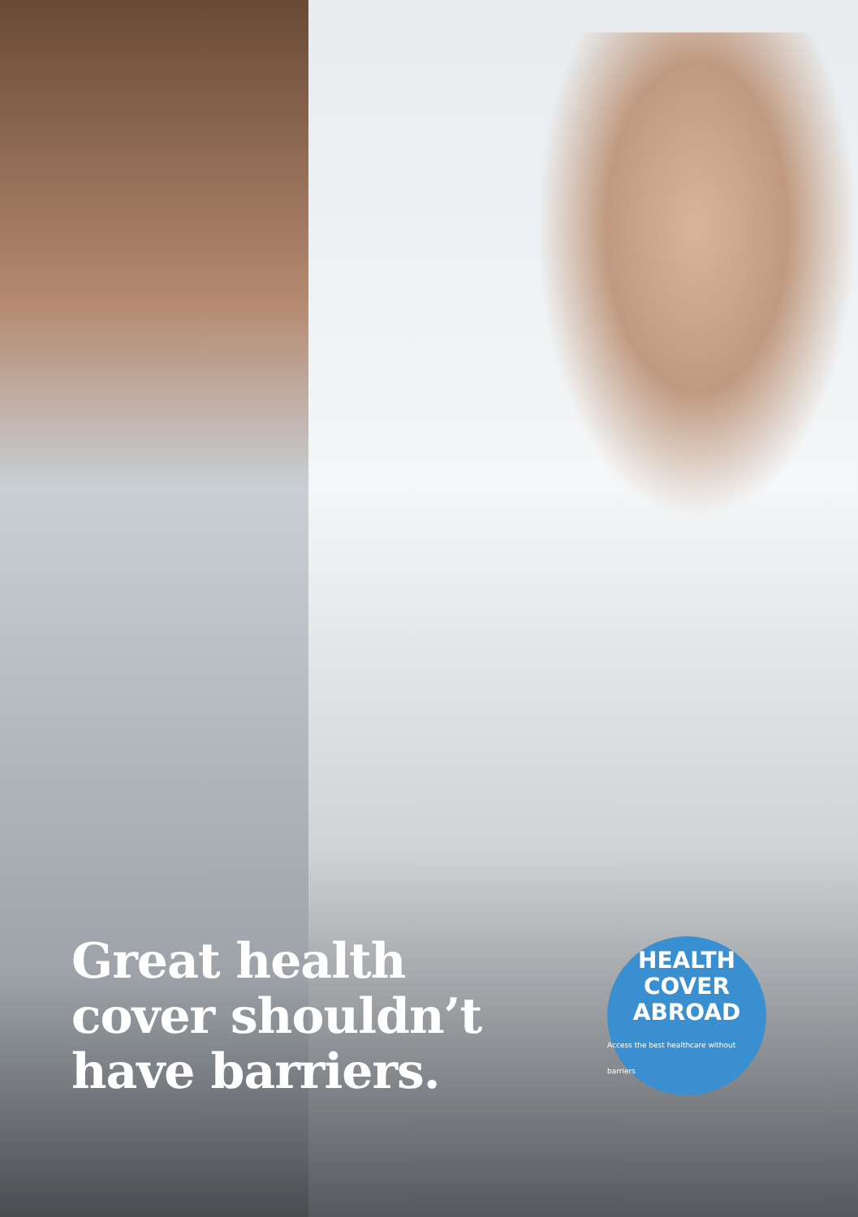Great health cover shouldn’t have barriers.
HEALTH
COVER
ABROAD
Access the best healthcare without barriers